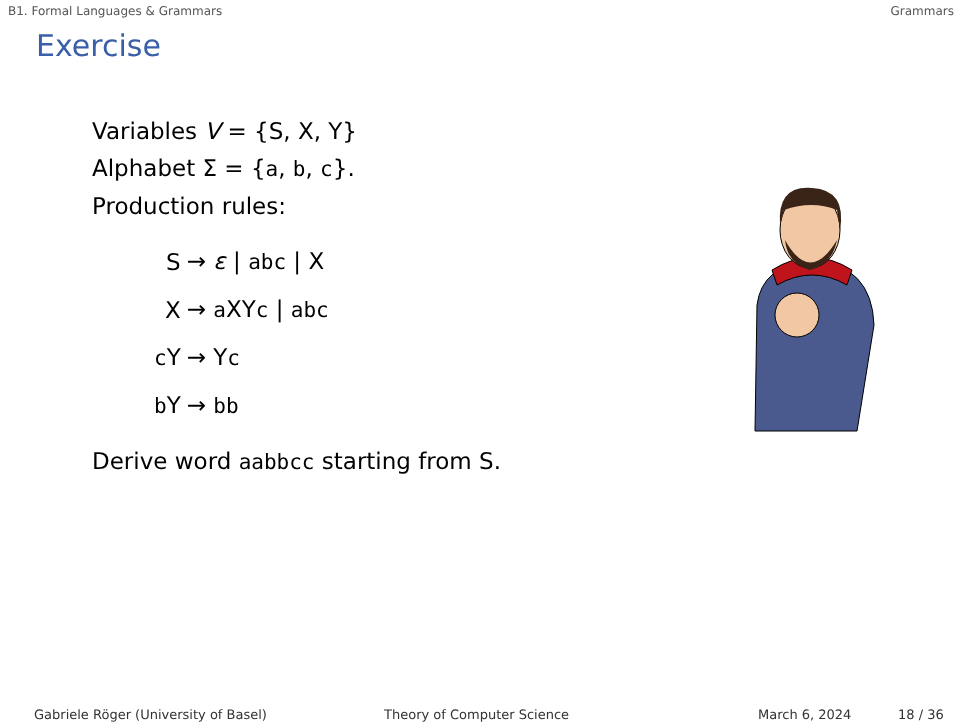B1. Formal Languages & Grammars Grammars
Exercise
Variables V = {S, X, Y}
Alphabet Σ = {a, b, c}.
Production rules:
| S | → ε / abc / X |
| X | → a XY c / abc |
| c Y | → Y c |
| b Y | → bb |
Derive word aabbcc starting from S.
Gabriele Röger (University of Basel) Theory of Computer Science March 6, 2024 18 / 36